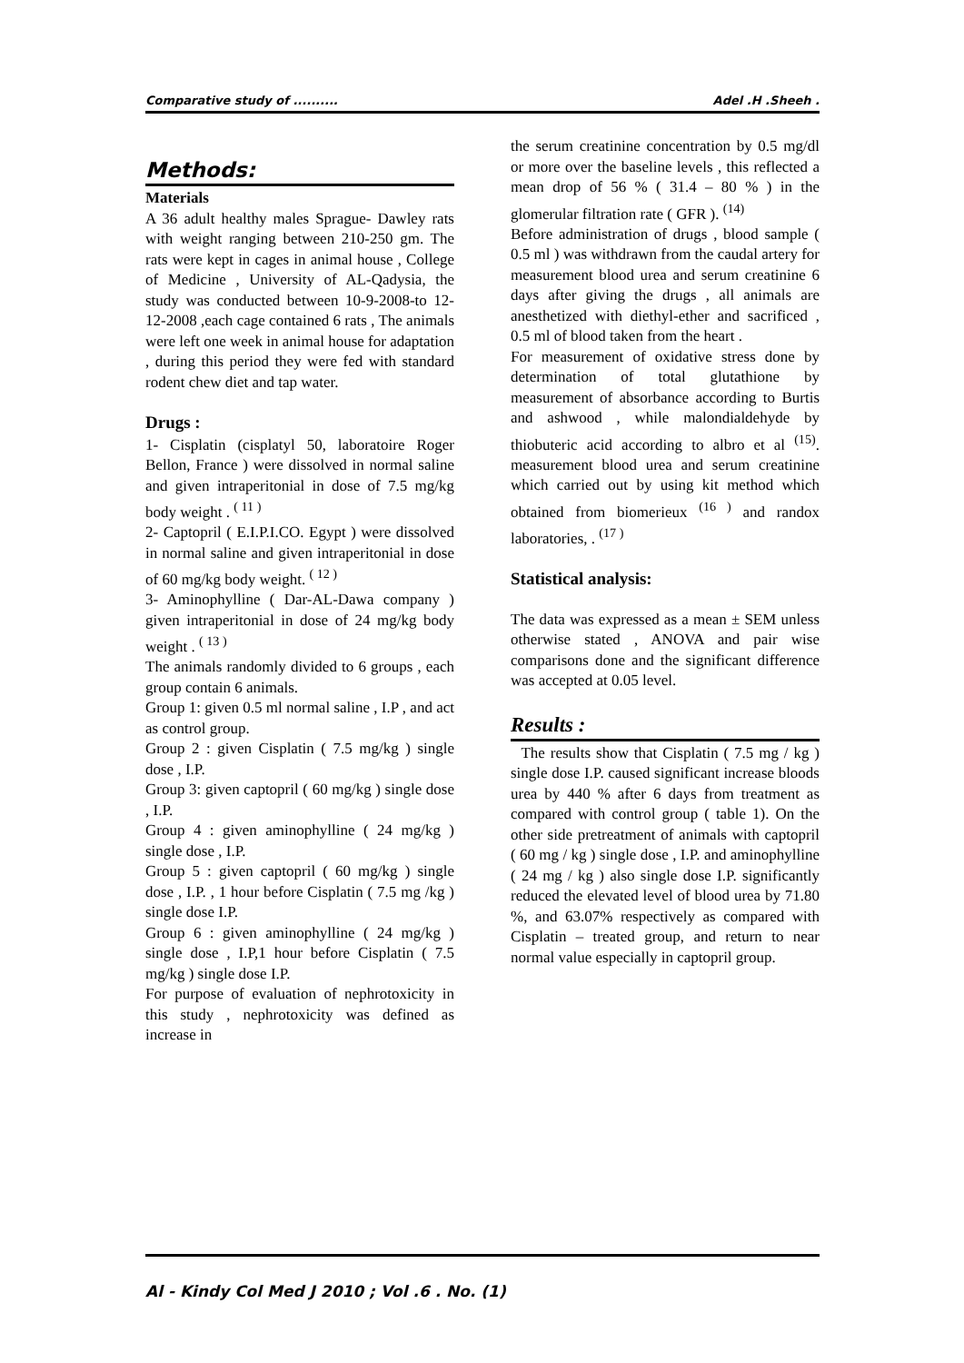Comparative study of .......... Adel .H .Sheeh .
Methods:
Materials
A 36 adult healthy males Sprague- Dawley rats with weight ranging between 210-250 gm. The rats were kept in cages in animal house , College of Medicine , University of AL-Qadysia, the study was conducted between 10-9-2008-to 12-12-2008 ,each cage contained 6 rats , The animals were left one week in animal house for adaptation , during this period they were fed with standard rodent chew diet and tap water.
Drugs :
1- Cisplatin (cisplatyl 50, laboratoire Roger Bellon, France ) were dissolved in normal saline and given intraperitonial in dose of 7.5 mg/kg body weight . <sup>( 11 )</sup>
2- Captopril ( E.I.P.I.CO. Egypt ) were dissolved in normal saline and given intraperitonial in dose of 60 mg/kg body weight. <sup>( 12 )</sup>
3- Aminophylline ( Dar-AL-Dawa company ) given intraperitonial in dose of 24 mg/kg body weight . <sup>( 13 )</sup>
The animals randomly divided to 6 groups , each group contain 6 animals.
Group 1: given 0.5 ml normal saline , I.P , and act as control group.
Group 2 : given Cisplatin ( 7.5 mg/kg ) single dose , I.P.
Group 3: given captopril ( 60 mg/kg ) single dose , I.P.
Group 4 : given aminophylline ( 24 mg/kg ) single dose , I.P.
Group 5 : given captopril ( 60 mg/kg ) single dose , I.P. , 1 hour before Cisplatin ( 7.5 mg /kg ) single dose I.P.
Group 6 : given aminophylline ( 24 mg/kg ) single dose , I.P,1 hour before Cisplatin ( 7.5 mg/kg ) single dose I.P.
For purpose of evaluation of nephrotoxicity in this study , nephrotoxicity was defined as increase in
the serum creatinine concentration by 0.5 mg/dl or more over the baseline levels , this reflected a mean drop of 56 % ( 31.4 – 80 % ) in the glomerular filtration rate ( GFR ). <sup>(14)</sup>
Before administration of drugs , blood sample ( 0.5 ml ) was withdrawn from the caudal artery for measurement blood urea and serum creatinine 6 days after giving the drugs , all animals are anesthetized with diethyl-ether and sacrificed , 0.5 ml of blood taken from the heart .
For measurement of oxidative stress done by determination of total glutathione by measurement of absorbance according to Burtis and ashwood , while malondialdehyde by thiobuteric acid according to albro et al <sup>(15)</sup>. measurement blood urea and serum creatinine which carried out by using kit method which obtained from biomerieux <sup>(16 )</sup> and randox laboratories, . <sup>(17 )</sup>
Statistical analysis:
The data was expressed as a mean ± SEM unless otherwise stated , ANOVA and pair wise comparisons done and the significant difference was accepted at 0.05 level.
Results :
The results show that Cisplatin ( 7.5 mg / kg ) single dose I.P. caused significant increase bloods urea by 440 % after 6 days from treatment as compared with control group ( table 1). On the other side pretreatment of animals with captopril ( 60 mg / kg ) single dose , I.P. and aminophylline ( 24 mg / kg ) also single dose I.P. significantly reduced the elevated level of blood urea by 71.80 %, and 63.07% respectively as compared with Cisplatin – treated group, and return to near normal value especially in captopril group.
Al - Kindy Col Med J 2010 ; Vol .6 . No. (1)